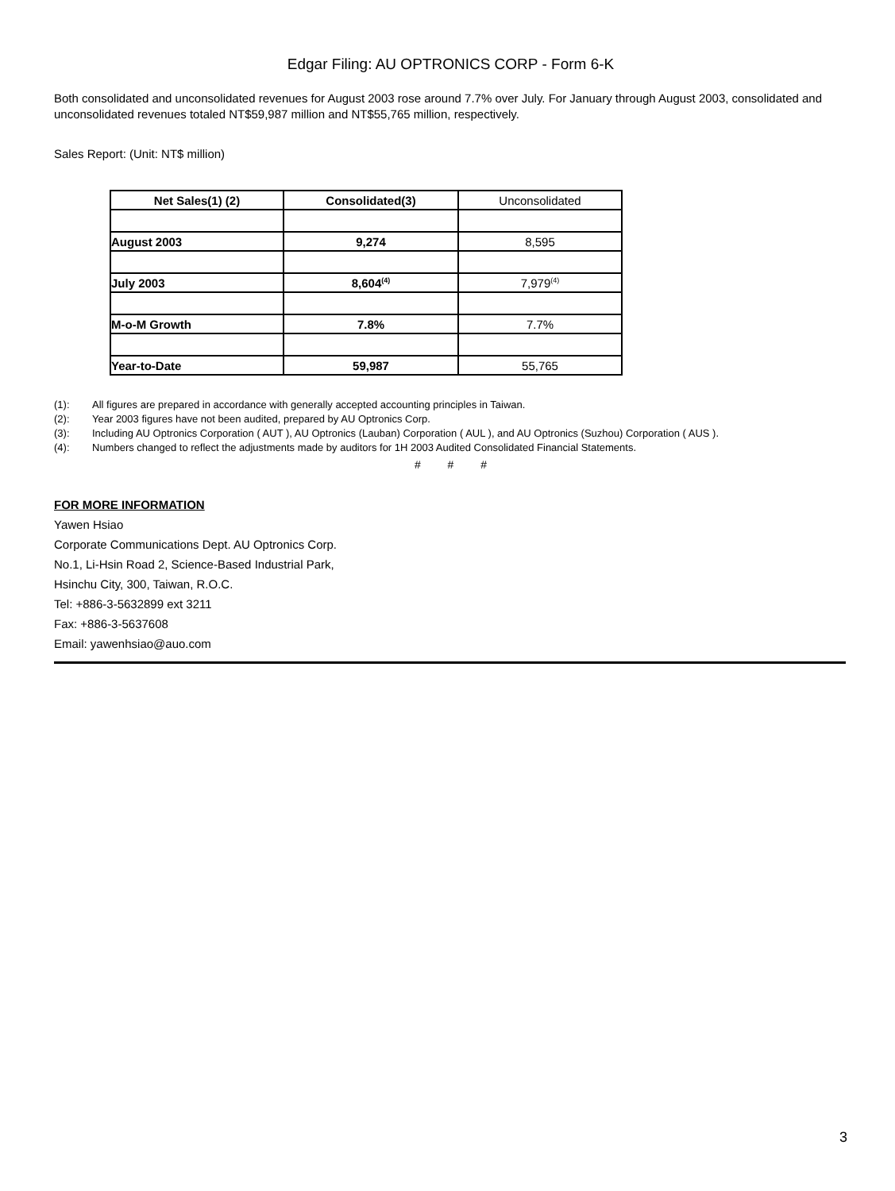Edgar Filing: AU OPTRONICS CORP - Form 6-K
Both consolidated and unconsolidated revenues for August 2003 rose around 7.7% over July. For January through August 2003, consolidated and unconsolidated revenues totaled NT$59,987 million and NT$55,765 million, respectively.
Sales Report: (Unit: NT$ million)
| Net Sales(1) (2) | Consolidated(3) | Unconsolidated |
| --- | --- | --- |
| August 2003 | 9,274 | 8,595 |
| July 2003 | 8,604<sup>(4)</sup> | 7,979<sup>(4)</sup> |
| M-o-M Growth | 7.8% | 7.7% |
| Year-to-Date | 59,987 | 55,765 |
(1): All figures are prepared in accordance with generally accepted accounting principles in Taiwan.
(2): Year 2003 figures have not been audited, prepared by AU Optronics Corp.
(3): Including AU Optronics Corporation ( AUT ), AU Optronics (Lauban) Corporation ( AUL ), and AU Optronics (Suzhou) Corporation ( AUS ).
(4): Numbers changed to reflect the adjustments made by auditors for 1H 2003 Audited Consolidated Financial Statements.
# # #
FOR MORE INFORMATION
Yawen Hsiao
Corporate Communications Dept. AU Optronics Corp.
No.1, Li-Hsin Road 2, Science-Based Industrial Park,
Hsinchu City, 300, Taiwan, R.O.C.
Tel: +886-3-5632899 ext 3211
Fax: +886-3-5637608
Email: yawenhsiao@auo.com
3